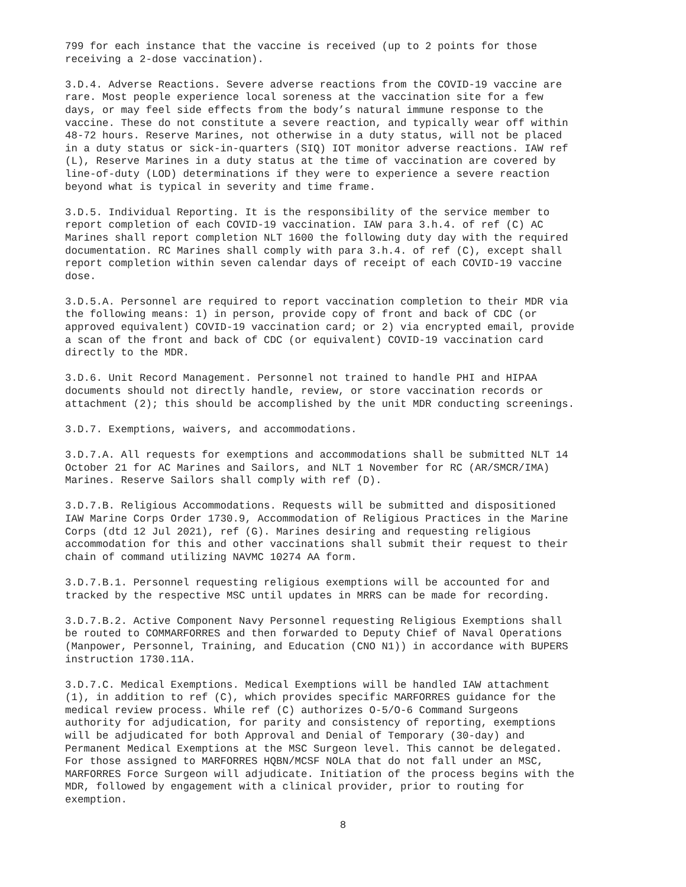799 for each instance that the vaccine is received (up to 2 points for those receiving a 2-dose vaccination).
3.D.4. Adverse Reactions. Severe adverse reactions from the COVID-19 vaccine are rare. Most people experience local soreness at the vaccination site for a few days, or may feel side effects from the body’s natural immune response to the vaccine. These do not constitute a severe reaction, and typically wear off within 48-72 hours. Reserve Marines, not otherwise in a duty status, will not be placed in a duty status or sick-in-quarters (SIQ) IOT monitor adverse reactions. IAW ref (L), Reserve Marines in a duty status at the time of vaccination are covered by line-of-duty (LOD) determinations if they were to experience a severe reaction beyond what is typical in severity and time frame.
3.D.5. Individual Reporting. It is the responsibility of the service member to report completion of each COVID-19 vaccination. IAW para 3.h.4. of ref (C) AC Marines shall report completion NLT 1600 the following duty day with the required documentation. RC Marines shall comply with para 3.h.4. of ref (C), except shall report completion within seven calendar days of receipt of each COVID-19 vaccine dose.
3.D.5.A. Personnel are required to report vaccination completion to their MDR via the following means: 1) in person, provide copy of front and back of CDC (or approved equivalent) COVID-19 vaccination card; or 2) via encrypted email, provide a scan of the front and back of CDC (or equivalent) COVID-19 vaccination card directly to the MDR.
3.D.6. Unit Record Management. Personnel not trained to handle PHI and HIPAA documents should not directly handle, review, or store vaccination records or attachment (2); this should be accomplished by the unit MDR conducting screenings.
3.D.7. Exemptions, waivers, and accommodations.
3.D.7.A. All requests for exemptions and accommodations shall be submitted NLT 14 October 21 for AC Marines and Sailors, and NLT 1 November for RC (AR/SMCR/IMA) Marines. Reserve Sailors shall comply with ref (D).
3.D.7.B. Religious Accommodations. Requests will be submitted and dispositioned IAW Marine Corps Order 1730.9, Accommodation of Religious Practices in the Marine Corps (dtd 12 Jul 2021), ref (G). Marines desiring and requesting religious accommodation for this and other vaccinations shall submit their request to their chain of command utilizing NAVMC 10274 AA form.
3.D.7.B.1. Personnel requesting religious exemptions will be accounted for and tracked by the respective MSC until updates in MRRS can be made for recording.
3.D.7.B.2. Active Component Navy Personnel requesting Religious Exemptions shall be routed to COMMARFORRES and then forwarded to Deputy Chief of Naval Operations (Manpower, Personnel, Training, and Education (CNO N1)) in accordance with BUPERS instruction 1730.11A.
3.D.7.C. Medical Exemptions. Medical Exemptions will be handled IAW attachment (1), in addition to ref (C), which provides specific MARFORRES guidance for the medical review process. While ref (C) authorizes O-5/O-6 Command Surgeons authority for adjudication, for parity and consistency of reporting, exemptions will be adjudicated for both Approval and Denial of Temporary (30-day) and Permanent Medical Exemptions at the MSC Surgeon level. This cannot be delegated. For those assigned to MARFORRES HQBN/MCSF NOLA that do not fall under an MSC, MARFORRES Force Surgeon will adjudicate. Initiation of the process begins with the MDR, followed by engagement with a clinical provider, prior to routing for exemption.
8